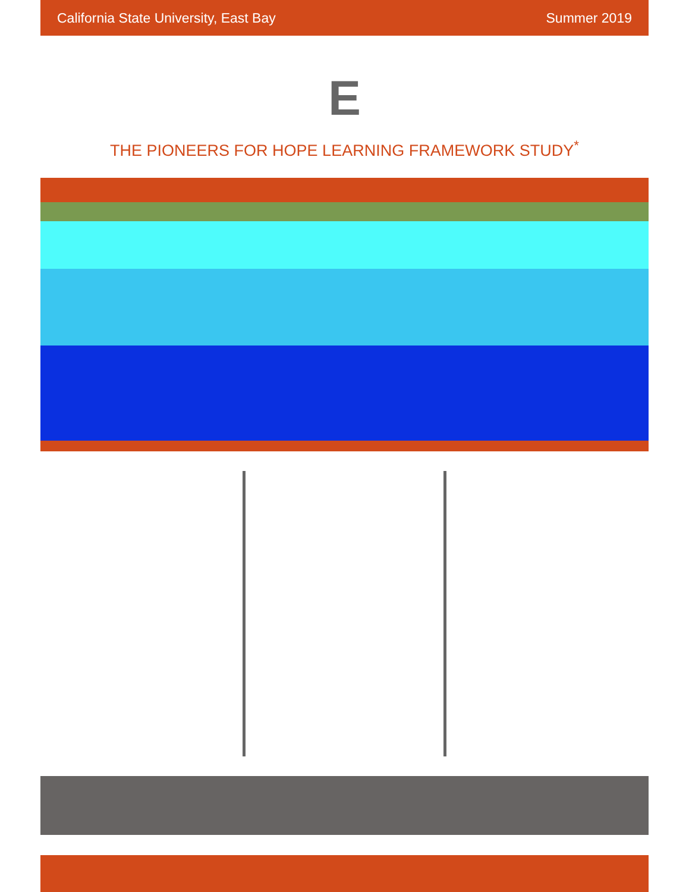California State University, East Bay Summer 2019
E
THE PIONEERS FOR HOPE LEARNING FRAMEWORK STUDY<sup>*</sup>